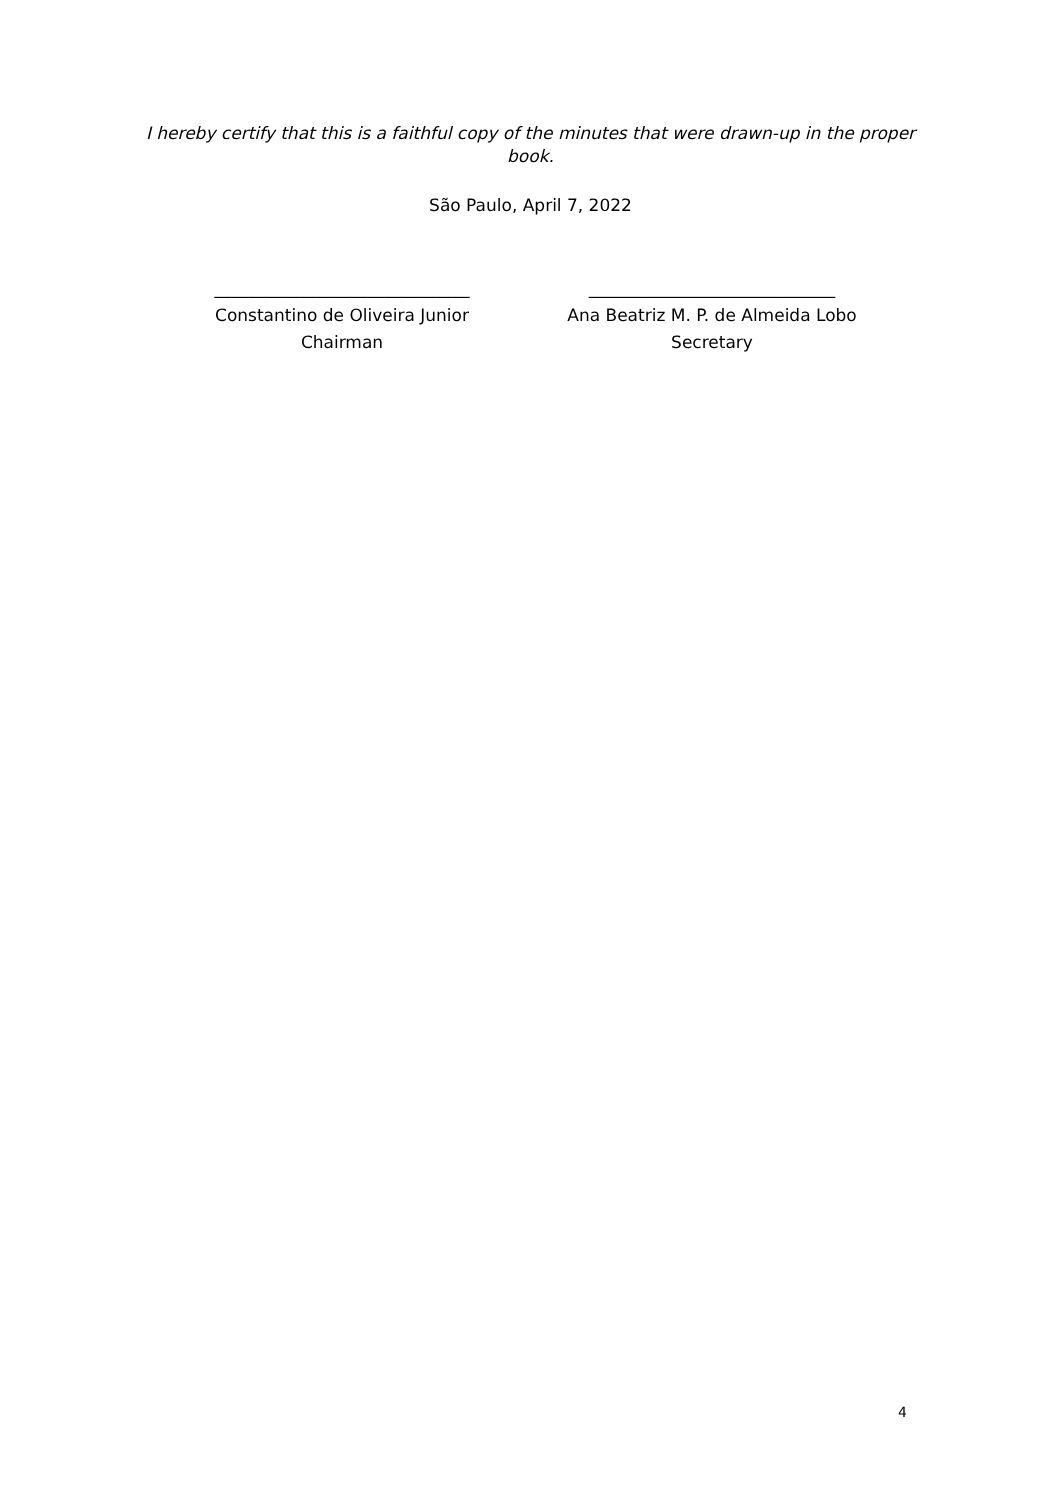I hereby certify that this is a faithful copy of the minutes that were drawn-up in the proper book.
São Paulo, April 7, 2022
______________________________
Constantino de Oliveira Junior
Chairman
_____________________________
Ana Beatriz M. P. de Almeida Lobo
Secretary
4